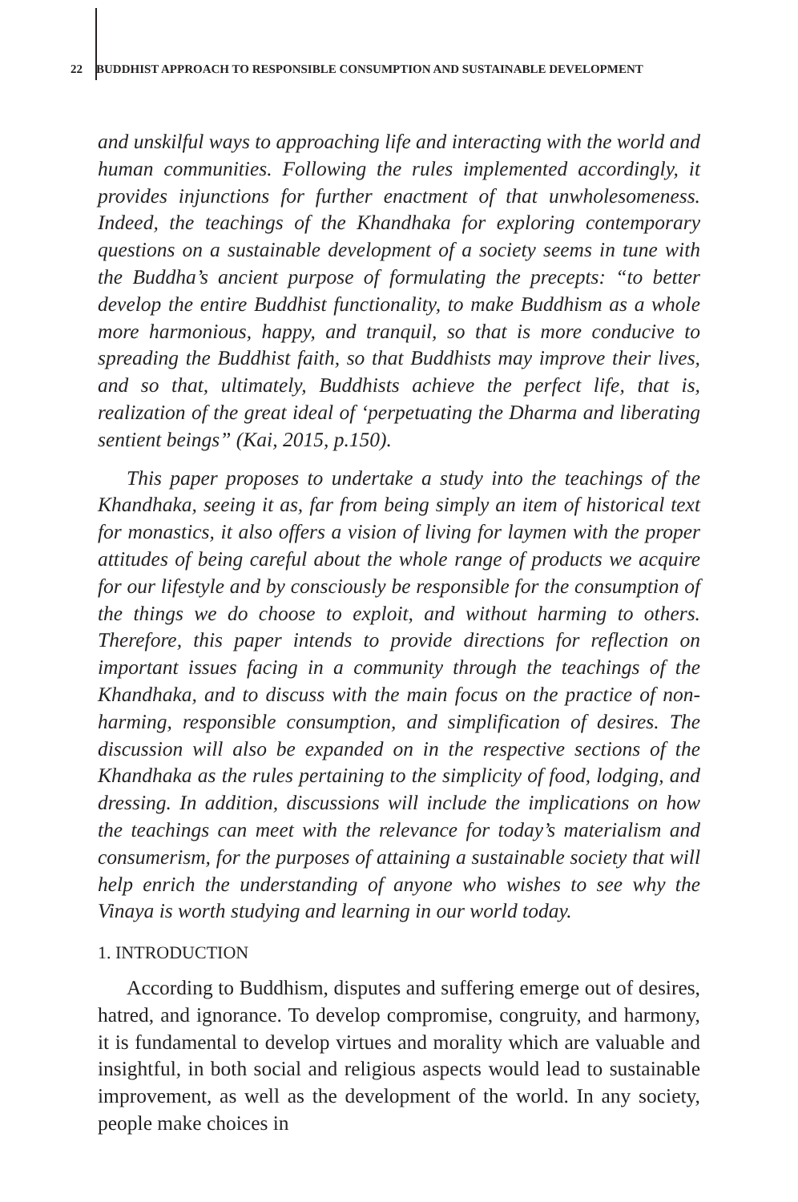22 BUDDHIST APPROACH TO RESPONSIBLE CONSUMPTION AND SUSTAINABLE DEVELOPMENT
and unskilful ways to approaching life and interacting with the world and human communities. Following the rules implemented accordingly, it provides injunctions for further enactment of that unwholesomeness. Indeed, the teachings of the Khandhaka for exploring contemporary questions on a sustainable development of a society seems in tune with the Buddha’s ancient purpose of formulating the precepts: “to better develop the entire Buddhist functionality, to make Buddhism as a whole more harmonious, happy, and tranquil, so that is more conducive to spreading the Buddhist faith, so that Buddhists may improve their lives, and so that, ultimately, Buddhists achieve the perfect life, that is, realization of the great ideal of ‘perpetuating the Dharma and liberating sentient beings” (Kai, 2015, p.150).
This paper proposes to undertake a study into the teachings of the Khandhaka, seeing it as, far from being simply an item of historical text for monastics, it also offers a vision of living for laymen with the proper attitudes of being careful about the whole range of products we acquire for our lifestyle and by consciously be responsible for the consumption of the things we do choose to exploit, and without harming to others. Therefore, this paper intends to provide directions for reflection on important issues facing in a community through the teachings of the Khandhaka, and to discuss with the main focus on the practice of non-harming, responsible consumption, and simplification of desires. The discussion will also be expanded on in the respective sections of the Khandhaka as the rules pertaining to the simplicity of food, lodging, and dressing. In addition, discussions will include the implications on how the teachings can meet with the relevance for today’s materialism and consumerism, for the purposes of attaining a sustainable society that will help enrich the understanding of anyone who wishes to see why the Vinaya is worth studying and learning in our world today.
1. INTRODUCTION
According to Buddhism, disputes and suffering emerge out of desires, hatred, and ignorance. To develop compromise, congruity, and harmony, it is fundamental to develop virtues and morality which are valuable and insightful, in both social and religious aspects would lead to sustainable improvement, as well as the development of the world. In any society, people make choices in